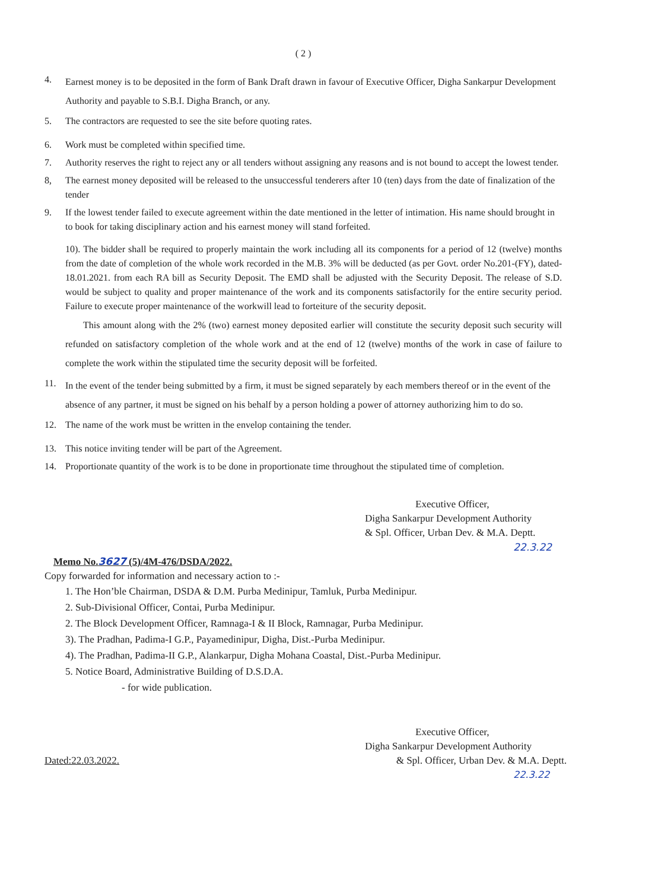( 2 )
4. Earnest money is to be deposited in the form of Bank Draft drawn in favour of Executive Officer, Digha Sankarpur Development Authority and payable to S.B.I. Digha Branch, or any.
5. The contractors are requested to see the site before quoting rates.
6. Work must be completed within specified time.
7. Authority reserves the right to reject any or all tenders without assigning any reasons and is not bound to accept the lowest tender.
8, The earnest money deposited will be released to the unsuccessful tenderers after 10 (ten) days from the date of finalization of the tender
9. If the lowest tender failed to execute agreement within the date mentioned in the letter of intimation. His name should brought in to book for taking disciplinary action and his earnest money will stand forfeited.
10). The bidder shall be required to properly maintain the work including all its components for a period of 12 (twelve) months from the date of completion of the whole work recorded in the M.B. 3% will be deducted (as per Govt. order No.201-(FY), dated-18.01.2021. from each RA bill as Security Deposit. The EMD shall be adjusted with the Security Deposit. The release of S.D. would be subject to quality and proper maintenance of the work and its components satisfactorily for the entire security period. Failure to execute proper maintenance of the workwill lead to forteiture of the security deposit.
This amount along with the 2% (two) earnest money deposited earlier will constitute the security deposit such security will refunded on satisfactory completion of the whole work and at the end of 12 (twelve) months of the work in case of failure to complete the work within the stipulated time the security deposit will be forfeited.
11. In the event of the tender being submitted by a firm, it must be signed separately by each members thereof or in the event of the absence of any partner, it must be signed on his behalf by a person holding a power of attorney authorizing him to do so.
12. The name of the work must be written in the envelop containing the tender.
13. This notice inviting tender will be part of the Agreement.
14. Proportionate quantity of the work is to be done in proportionate time throughout the stipulated time of completion.
Executive Officer,
Digha Sankarpur Development Authority
& Spl. Officer, Urban Dev. & M.A. Deptt.
22.3.22
Memo No.3627 (5)/4M-476/DSDA/2022.
Copy forwarded for information and necessary action to :-
1. The Hon’ble Chairman, DSDA & D.M. Purba Medinipur, Tamluk, Purba Medinipur.
2. Sub-Divisional Officer, Contai, Purba Medinipur.
2. The Block Development Officer, Ramnaga-I & II Block, Ramnagar, Purba Medinipur.
3). The Pradhan, Padima-I G.P., Payamedinipur, Digha, Dist.-Purba Medinipur.
4). The Pradhan, Padima-II G.P., Alankarpur, Digha Mohana Coastal, Dist.-Purba Medinipur.
5. Notice Board, Administrative Building of D.S.D.A.
- for wide publication.
Executive Officer,
Digha Sankarpur Development Authority
Dated:22.03.2022. & Spl. Officer, Urban Dev. & M.A. Deptt.
22.3.22